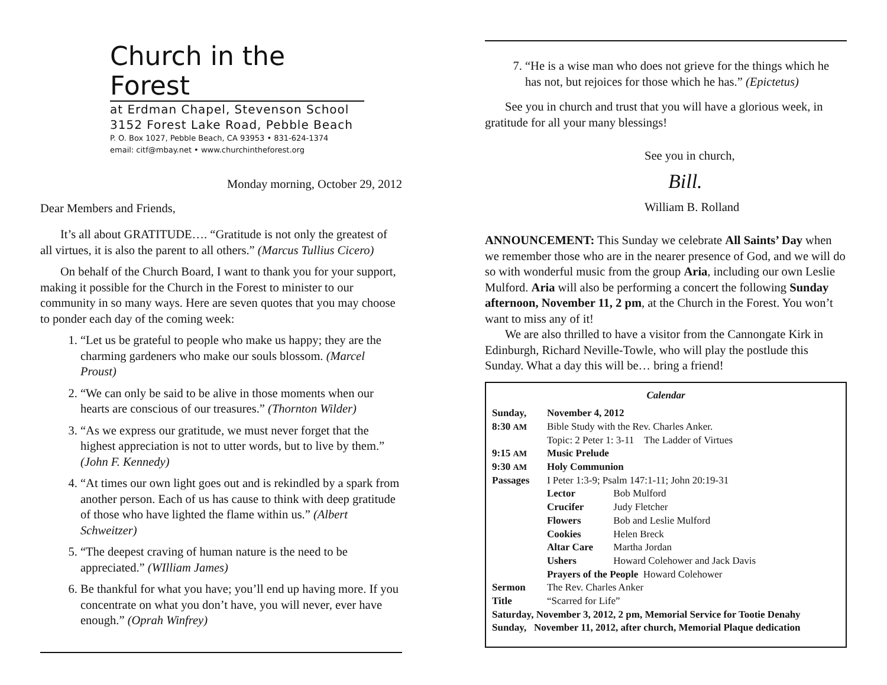Church in the Forest
at Erdman Chapel, Stevenson School
3152 Forest Lake Road, Pebble Beach
P. O. Box 1027, Pebble Beach, CA 93953 • 831-624-1374
email: citf@mbay.net • www.churchintheforest.org
Monday morning, October 29, 2012
Dear Members and Friends,
It’s all about GRATITUDE…. “Gratitude is not only the greatest of all virtues, it is also the parent to all others.” (Marcus Tullius Cicero)
On behalf of the Church Board, I want to thank you for your support, making it possible for the Church in the Forest to minister to our community in so many ways. Here are seven quotes that you may choose to ponder each day of the coming week:
1. “Let us be grateful to people who make us happy; they are the charming gardeners who make our souls blossom. (Marcel Proust)
2. “We can only be said to be alive in those moments when our hearts are conscious of our treasures.” (Thornton Wilder)
3. “As we express our gratitude, we must never forget that the highest appreciation is not to utter words, but to live by them.” (John F. Kennedy)
4. “At times our own light goes out and is rekindled by a spark from another person. Each of us has cause to think with deep gratitude of those who have lighted the flame within us.” (Albert Schweitzer)
5. “The deepest craving of human nature is the need to be appreciated.” (WIlliam James)
6. Be thankful for what you have; you’ll end up having more. If you concentrate on what you don’t have, you will never, ever have enough.” (Oprah Winfrey)
7. “He is a wise man who does not grieve for the things which he has not, but rejoices for those which he has.” (Epictetus)
See you in church and trust that you will have a glorious week, in gratitude for all your many blessings!
See you in church,
Bill.
William B. Rolland
ANNOUNCEMENT: This Sunday we celebrate All Saints’ Day when we remember those who are in the nearer presence of God, and we will do so with wonderful music from the group Aria, including our own Leslie Mulford. Aria will also be performing a concert the following Sunday afternoon, November 11, 2 pm, at the Church in the Forest. You won’t want to miss any of it!
We are also thrilled to have a visitor from the Cannongate Kirk in Edinburgh, Richard Neville-Towle, who will play the postlude this Sunday. What a day this will be… bring a friend!
Calendar
| Sunday, | November 4, 2012 | |
| 8:30 AM | Bible Study with the Rev. Charles Anker. Topic: 2 Peter 1: 3-11 The Ladder of Virtues | |
| 9:15 AM | Music Prelude | |
| 9:30 AM | Holy Communion | |
| Passages | I Peter 1:3-9; Psalm 147:1-11; John 20:19-31 | |
| | Lector | Bob Mulford |
| | Crucifer | Judy Fletcher |
| | Flowers | Bob and Leslie Mulford |
| | Cookies | Helen Breck |
| | Altar Care | Martha Jordan |
| | Ushers | Howard Colehower and Jack Davis |
| | Prayers of the People Howard Colehower | |
| Sermon | The Rev. Charles Anker | |
| Title | “Scarred for Life” | |
| Saturday, November 3, 2012, 2 pm, Memorial Service for Tootie Denahy | | |
| Sunday, November 11, 2012, after church, Memorial Plaque dedication | | |